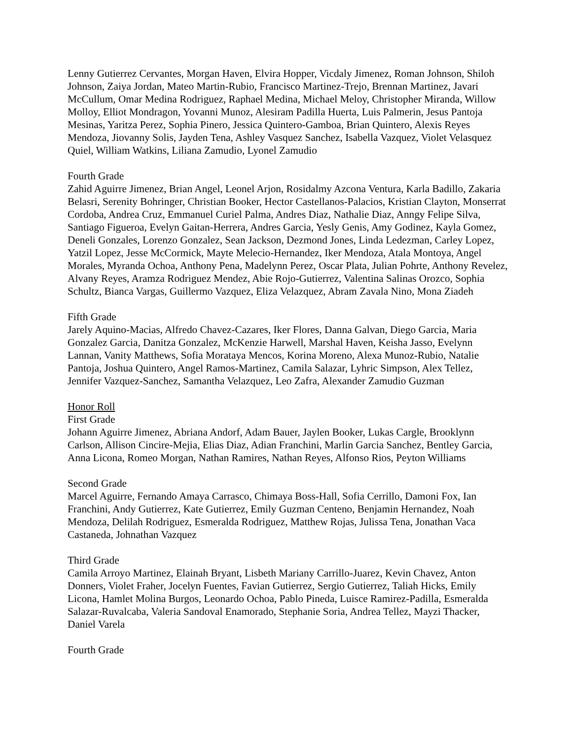Lenny Gutierrez Cervantes, Morgan Haven, Elvira Hopper, Vicdaly Jimenez, Roman Johnson, Shiloh Johnson, Zaiya Jordan, Mateo Martin-Rubio, Francisco Martinez-Trejo, Brennan Martinez, Javari McCullum, Omar Medina Rodriguez, Raphael Medina, Michael Meloy, Christopher Miranda, Willow Molloy, Elliot Mondragon, Yovanni Munoz, Alesiram Padilla Huerta, Luis Palmerin, Jesus Pantoja Mesinas, Yaritza Perez, Sophia Pinero, Jessica Quintero-Gamboa, Brian Quintero, Alexis Reyes Mendoza, Jiovanny Solis, Jayden Tena, Ashley Vasquez Sanchez, Isabella Vazquez, Violet Velasquez Quiel, William Watkins, Liliana Zamudio, Lyonel Zamudio
Fourth Grade
Zahid Aguirre Jimenez, Brian Angel, Leonel Arjon, Rosidalmy Azcona Ventura, Karla Badillo, Zakaria Belasri, Serenity Bohringer, Christian Booker, Hector Castellanos-Palacios, Kristian Clayton, Monserrat Cordoba, Andrea Cruz, Emmanuel Curiel Palma, Andres Diaz, Nathalie Diaz, Anngy Felipe Silva, Santiago Figueroa, Evelyn Gaitan-Herrera, Andres Garcia, Yesly Genis, Amy Godinez, Kayla Gomez, Deneli Gonzales, Lorenzo Gonzalez, Sean Jackson, Dezmond Jones, Linda Ledezman, Carley Lopez, Yatzil Lopez, Jesse McCormick, Mayte Melecio-Hernandez, Iker Mendoza, Atala Montoya, Angel Morales, Myranda Ochoa, Anthony Pena, Madelynn Perez, Oscar Plata, Julian Pohrte, Anthony Revelez, Alvany Reyes, Aramza Rodriguez Mendez, Abie Rojo-Gutierrez, Valentina Salinas Orozco, Sophia Schultz, Bianca Vargas, Guillermo Vazquez, Eliza Velazquez, Abram Zavala Nino, Mona Ziadeh
Fifth Grade
Jarely Aquino-Macias, Alfredo Chavez-Cazares, Iker Flores, Danna Galvan, Diego Garcia, Maria Gonzalez Garcia, Danitza Gonzalez, McKenzie Harwell, Marshal Haven, Keisha Jasso, Evelynn Lannan, Vanity Matthews, Sofia Morataya Mencos, Korina Moreno, Alexa Munoz-Rubio, Natalie Pantoja, Joshua Quintero, Angel Ramos-Martinez, Camila Salazar, Lyhric Simpson, Alex Tellez, Jennifer Vazquez-Sanchez, Samantha Velazquez, Leo Zafra, Alexander Zamudio Guzman
Honor Roll
First Grade
Johann Aguirre Jimenez, Abriana Andorf, Adam Bauer, Jaylen Booker, Lukas Cargle, Brooklynn Carlson, Allison Cincire-Mejia, Elias Diaz, Adian Franchini, Marlin Garcia Sanchez, Bentley Garcia, Anna Licona, Romeo Morgan, Nathan Ramires, Nathan Reyes, Alfonso Rios, Peyton Williams
Second Grade
Marcel Aguirre, Fernando Amaya Carrasco, Chimaya Boss-Hall, Sofia Cerrillo, Damoni Fox, Ian Franchini, Andy Gutierrez, Kate Gutierrez, Emily Guzman Centeno, Benjamin Hernandez, Noah Mendoza, Delilah Rodriguez, Esmeralda Rodriguez, Matthew Rojas, Julissa Tena, Jonathan Vaca Castaneda, Johnathan Vazquez
Third Grade
Camila Arroyo Martinez, Elainah Bryant, Lisbeth Mariany Carrillo-Juarez, Kevin Chavez, Anton Donners, Violet Fraher, Jocelyn Fuentes, Favian Gutierrez, Sergio Gutierrez, Taliah Hicks, Emily Licona, Hamlet Molina Burgos, Leonardo Ochoa, Pablo Pineda, Luisce Ramirez-Padilla, Esmeralda Salazar-Ruvalcaba, Valeria Sandoval Enamorado, Stephanie Soria, Andrea Tellez, Mayzi Thacker, Daniel Varela
Fourth Grade